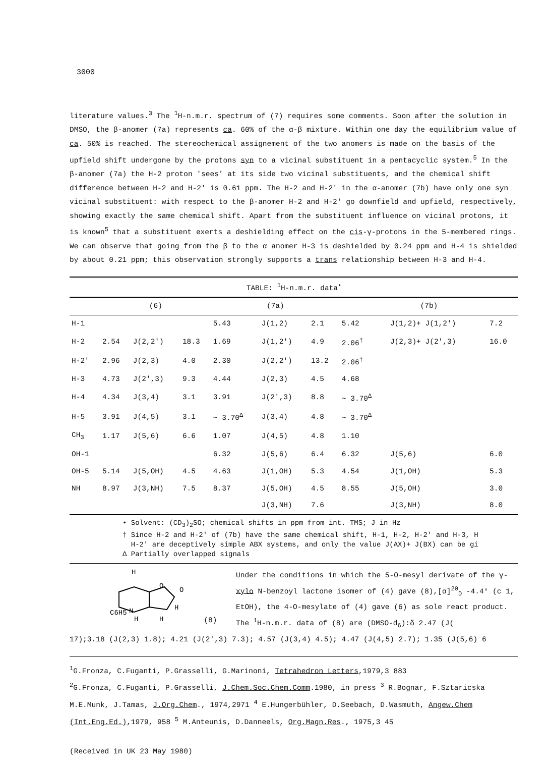3000
literature values.<sup>3</sup> The <sup>1</sup>H-n.m.r. spectrum of (7) requires some comments. Soon after the solution in DMSO, the β-anomer (7a) represents ca. 60% of the α-β mixture. Within one day the equilibrium value of ca. 50% is reached. The stereochemical assignement of the two anomers is made on the basis of the upfield shift undergone by the protons syn to a vicinal substituent in a pentacyclic system.<sup>5</sup> In the β-anomer (7a) the H-2 proton 'sees' at its side two vicinal substituents, and the chemical shift difference between H-2 and H-2' is 0.61 ppm. The H-2 and H-2' in the α-anomer (7b) have only one syn vicinal substituent: with respect to the β-anomer H-2 and H-2' go downfield and upfield, respectively, showing exactly the same chemical shift. Apart from the substituent influence on vicinal protons, it is known<sup>5</sup> that a substituent exerts a deshielding effect on the cis-γ-protons in the 5-membered rings. We can observe that going from the β to the α anomer H-3 is deshielded by 0.24 ppm and H-4 is shielded by about 0.21 ppm; this observation strongly supports a trans relationship between H-3 and H-4.
| TABLE: <sup>1</sup>H-n.m.r. data<sup>•</sup> | | | | | | | | | |
| --- | --- | --- | --- | --- | --- | --- | --- | --- | --- |
| | (6) | | | (7a) | | | (7b) | | |
| H-1 | | | | 5.43 | J(1,2) | 2.1 | 5.42 | J(1,2)+ J(1,2') | 7.2 |
| H-2 | 2.54 | J(2,2') | 18.3 | 1.69 | J(1,2') | 4.9 | 2.06<sup>†</sup> | J(2,3)+ J(2',3) | 16.0 |
| H-2' | 2.96 | J(2,3) | 4.0 | 2.30 | J(2,2') | 13.2 | 2.06<sup>†</sup> | | |
| H-3 | 4.73 | J(2',3) | 9.3 | 4.44 | J(2,3) | 4.5 | 4.68 | | |
| H-4 | 4.34 | J(3,4) | 3.1 | 3.91 | J(2',3) | 8.8 | ~ 3.70<sup>Δ</sup> | | |
| H-5 | 3.91 | J(4,5) | 3.1 | ~ 3.70<sup>Δ</sup> | J(3,4) | 4.8 | ~ 3.70<sup>Δ</sup> | | |
| CH<sub>3</sub> | 1.17 | J(5,6) | 6.6 | 1.07 | J(4,5) | 4.8 | 1.10 | | |
| OH-1 | | | | 6.32 | J(5,6) | 6.4 | 6.32 | J(5,6) | 6.0 |
| OH-5 | 5.14 | J(5,OH) | 4.5 | 4.63 | J(1,OH) | 5.3 | 4.54 | J(1,OH) | 5.3 |
| NH | 8.97 | J(3,NH) | 7.5 | 8.37 | J(5,OH) | 4.5 | 8.55 | J(5,OH) | 3.0 |
| | | | | | J(3,NH) | 7.6 | | J(3,NH) | 8.0 |
• Solvent: (CD<sub>3</sub>)<sub>2</sub>SO; chemical shifts in ppm from int. TMS; J in Hz
† Since H-2 and H-2' of (7b) have the same chemical shift, H-1, H-2, H-2' and H-3, H
H-2' are deceptively simple ABX systems, and only the value J(AX)+ J(BX) can be gi
Δ Partially overlapped signals
H
C6H5
N
O
O
H
H
H
(8)
Under the conditions in which the 5-O-mesyl derivate of the γ-xylo N-benzoyl lactone isomer of (4) gave (8),[α]<sup>20</sup><sub>D</sub> -4.4° (c 1, EtOH), the 4-O-mesylate of (4) gave (6) as sole react product. The <sup>1</sup>H-n.m.r. data of (8) are (DMSO-d<sub>6</sub>):δ 2.47 (J(
17);3.18 (J(2,3) 1.8); 4.21 (J(2',3) 7.3); 4.57 (J(3,4) 4.5); 4.47 (J(4,5) 2.7); 1.35 (J(5,6) 6
<sup>1</sup> G.Fronza, C.Fuganti, P.Grasselli, G.Marinoni, Tetrahedron Letters,1979,3 883
<sup>2</sup> G.Fronza, C.Fuganti, P.Grasselli, J.Chem.Soc.Chem.Comm.1980, in press <sup>3</sup> R.Bognar, F.Sztaricska M.E.Munk, J.Tamas, J.Org.Chem., 1974,2971 <sup>4</sup> E.Hungerbühler, D.Seebach, D.Wasmuth, Angew.Chem (Int.Eng.Ed.),1979, 958 <sup>5</sup> M.Anteunis, D.Danneels, Org.Magn.Res., 1975,3 45
(Received in UK 23 May 1980)